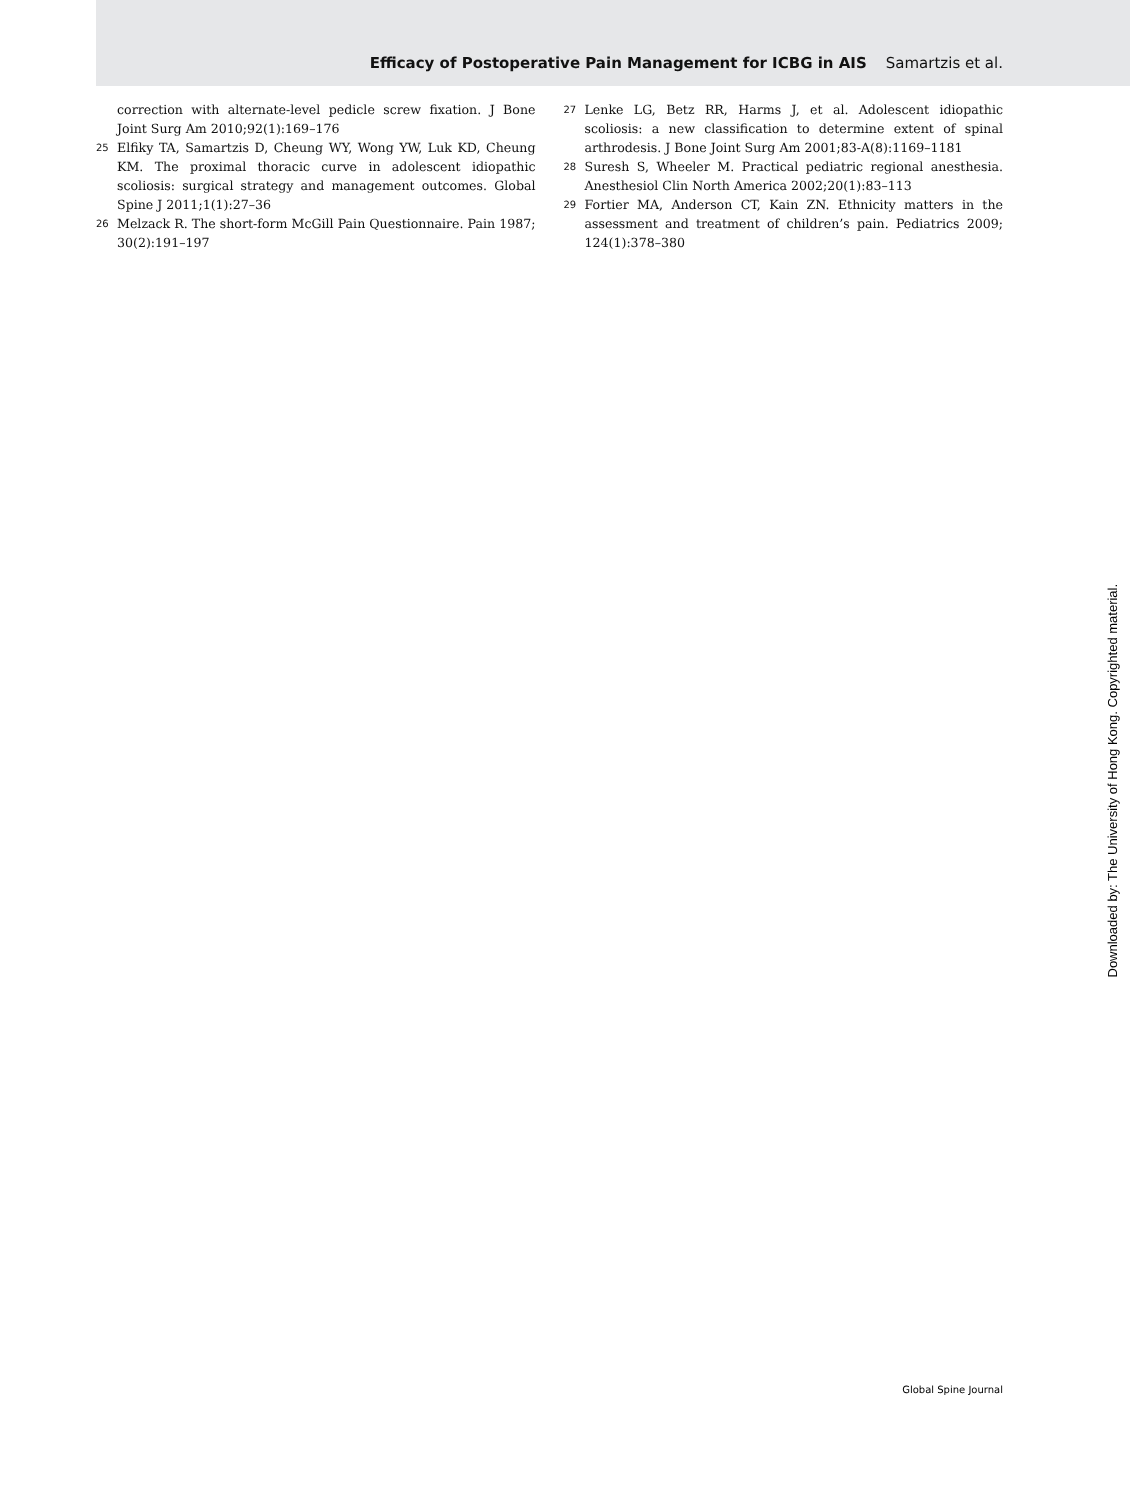Efficacy of Postoperative Pain Management for ICBG in AIS Samartzis et al.
correction with alternate-level pedicle screw fixation. J Bone Joint Surg Am 2010;92(1):169–176
25 Elfiky TA, Samartzis D, Cheung WY, Wong YW, Luk KD, Cheung KM. The proximal thoracic curve in adolescent idiopathic scoliosis: surgical strategy and management outcomes. Global Spine J 2011;1(1):27–36
26 Melzack R. The short-form McGill Pain Questionnaire. Pain 1987; 30(2):191–197
27 Lenke LG, Betz RR, Harms J, et al. Adolescent idiopathic scoliosis: a new classification to determine extent of spinal arthrodesis. J Bone Joint Surg Am 2001;83-A(8):1169–1181
28 Suresh S, Wheeler M. Practical pediatric regional anesthesia. Anesthesiol Clin North America 2002;20(1):83–113
29 Fortier MA, Anderson CT, Kain ZN. Ethnicity matters in the assessment and treatment of children’s pain. Pediatrics 2009; 124(1):378–380
Downloaded by: The University of Hong Kong. Copyrighted material.
Global Spine Journal